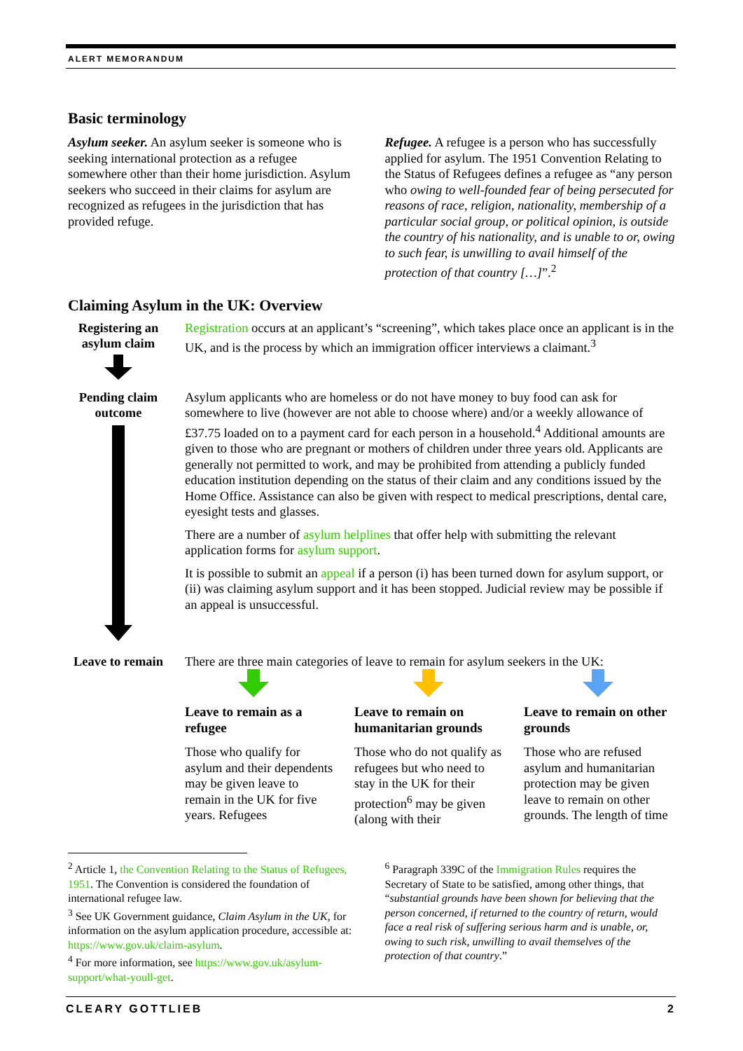ALERT MEMORANDUM
Basic terminology
Asylum seeker. An asylum seeker is someone who is seeking international protection as a refugee somewhere other than their home jurisdiction. Asylum seekers who succeed in their claims for asylum are recognized as refugees in the jurisdiction that has provided refuge.
Refugee. A refugee is a person who has successfully applied for asylum. The 1951 Convention Relating to the Status of Refugees defines a refugee as “any person who owing to well-founded fear of being persecuted for reasons of race, religion, nationality, membership of a particular social group, or political opinion, is outside the country of his nationality, and is unable to or, owing to such fear, is unwilling to avail himself of the protection of that country […]”.<sup>2</sup>
Claiming Asylum in the UK: Overview
Registering an asylum claim
Registration occurs at an applicant’s “screening”, which takes place once an applicant is in the UK, and is the process by which an immigration officer interviews a claimant.<sup>3</sup>
Pending claim outcome
Asylum applicants who are homeless or do not have money to buy food can ask for somewhere to live (however are not able to choose where) and/or a weekly allowance of £37.75 loaded on to a payment card for each person in a household.<sup>4</sup> Additional amounts are given to those who are pregnant or mothers of children under three years old. Applicants are generally not permitted to work, and may be prohibited from attending a publicly funded education institution depending on the status of their claim and any conditions issued by the Home Office. Assistance can also be given with respect to medical prescriptions, dental care, eyesight tests and glasses.
There are a number of asylum helplines that offer help with submitting the relevant application forms for asylum support.
It is possible to submit an appeal if a person (i) has been turned down for asylum support, or (ii) was claiming asylum support and it has been stopped. Judicial review may be possible if an appeal is unsuccessful.
Leave to remain
There are three main categories of leave to remain for asylum seekers in the UK:
Leave to remain as a refugee
Those who qualify for asylum and their dependents may be given leave to remain in the UK for five years. Refugees
Leave to remain on humanitarian grounds
Those who do not qualify as refugees but who need to stay in the UK for their protection<sup>6</sup> may be given (along with their
Leave to remain on other grounds
Those who are refused asylum and humanitarian protection may be given leave to remain on other grounds. The length of time
<sup>2</sup> Article 1, the Convention Relating to the Status of Refugees, 1951. The Convention is considered the foundation of international refugee law.
<sup>3</sup> See UK Government guidance, Claim Asylum in the UK, for information on the asylum application procedure, accessible at: https://www.gov.uk/claim-asylum.
<sup>4</sup> For more information, see https://www.gov.uk/asylum-support/what-youll-get.
<sup>6</sup> Paragraph 339C of the Immigration Rules requires the Secretary of State to be satisfied, among other things, that “substantial grounds have been shown for believing that the person concerned, if returned to the country of return, would face a real risk of suffering serious harm and is unable, or, owing to such risk, unwilling to avail themselves of the protection of that country.”
CLEARY GOTTLIEB 2